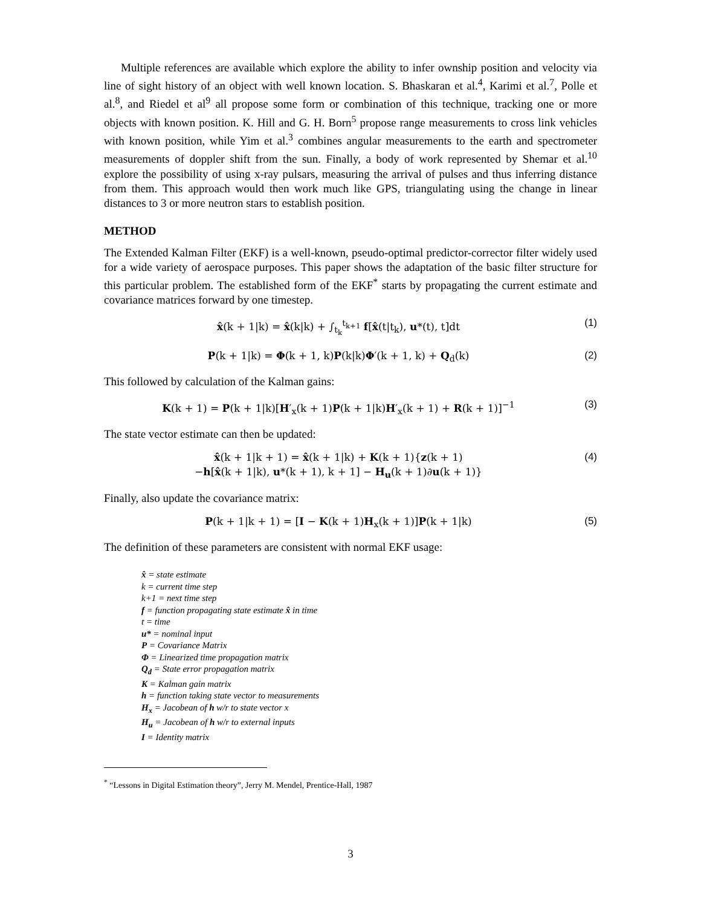Multiple references are available which explore the ability to infer ownship position and velocity via line of sight history of an object with well known location. S. Bhaskaran et al.<sup>4</sup>, Karimi et al.<sup>7</sup>, Polle et al.<sup>8</sup>, and Riedel et al<sup>9</sup> all propose some form or combination of this technique, tracking one or more objects with known position. K. Hill and G. H. Born<sup>5</sup> propose range measurements to cross link vehicles with known position, while Yim et al.<sup>3</sup> combines angular measurements to the earth and spectrometer measurements of doppler shift from the sun. Finally, a body of work represented by Shemar et al.<sup>10</sup> explore the possibility of using x-ray pulsars, measuring the arrival of pulses and thus inferring distance from them. This approach would then work much like GPS, triangulating using the change in linear distances to 3 or more neutron stars to establish position.
METHOD
The Extended Kalman Filter (EKF) is a well-known, pseudo-optimal predictor-corrector filter widely used for a wide variety of aerospace purposes. This paper shows the adaptation of the basic filter structure for this particular problem. The established form of the EKF<sup>*</sup> starts by propagating the current estimate and covariance matrices forward by one timestep.
x̂(k + 1|k) = x̂(k|k) + ∫<sub>t<sub>k</sub></sub><sup>t<sub>k+1</sub></sup> f[x̂(t|t<sub>k</sub>), u*(t), t]dt (1)
P(k + 1|k) = Φ(k + 1, k)P(k|k)Φ′(k + 1, k) + Q<sub>d</sub>(k) (2)
This followed by calculation of the Kalman gains:
K(k + 1) = P(k + 1|k)[H′<sub>x</sub>(k + 1)P(k + 1|k)H′<sub>x</sub>(k + 1) + R(k + 1)]<sup>−1</sup> (3)
The state vector estimate can then be updated:
x̂(k + 1|k + 1) = x̂(k + 1|k) + K(k + 1){z(k + 1)
−h[x̂(k + 1|k), u*(k + 1), k + 1] − H<sub>u</sub>(k + 1)∂u(k + 1)} (4)
Finally, also update the covariance matrix:
P(k + 1|k + 1) = [I − K(k + 1)H<sub>x</sub>(k + 1)]P(k + 1|k) (5)
The definition of these parameters are consistent with normal EKF usage:
x̂ = state estimate
k = current time step
k+1 = next time step
f = function propagating state estimate x̂ in time
t = time
u* = nominal input
P = Covariance Matrix
Φ = Linearized time propagation matrix
Q<sub>d</sub> = State error propagation matrix
K = Kalman gain matrix
h = function taking state vector to measurements
H<sub>x</sub> = Jacobean of h w/r to state vector x
H<sub>u</sub> = Jacobean of h w/r to external inputs
I = Identity matrix
<sup>*</sup> “Lessons in Digital Estimation theory”, Jerry M. Mendel, Prentice-Hall, 1987
3